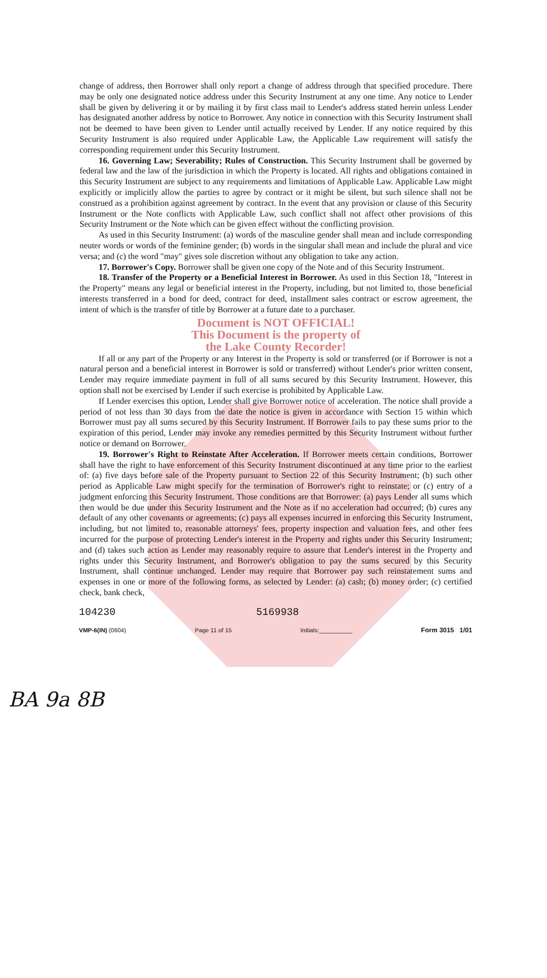change of address, then Borrower shall only report a change of address through that specified procedure. There may be only one designated notice address under this Security Instrument at any one time. Any notice to Lender shall be given by delivering it or by mailing it by first class mail to Lender's address stated herein unless Lender has designated another address by notice to Borrower. Any notice in connection with this Security Instrument shall not be deemed to have been given to Lender until actually received by Lender. If any notice required by this Security Instrument is also required under Applicable Law, the Applicable Law requirement will satisfy the corresponding requirement under this Security Instrument.
16. Governing Law; Severability; Rules of Construction. This Security Instrument shall be governed by federal law and the law of the jurisdiction in which the Property is located. All rights and obligations contained in this Security Instrument are subject to any requirements and limitations of Applicable Law. Applicable Law might explicitly or implicitly allow the parties to agree by contract or it might be silent, but such silence shall not be construed as a prohibition against agreement by contract. In the event that any provision or clause of this Security Instrument or the Note conflicts with Applicable Law, such conflict shall not affect other provisions of this Security Instrument or the Note which can be given effect without the conflicting provision.
As used in this Security Instrument: (a) words of the masculine gender shall mean and include corresponding neuter words or words of the feminine gender; (b) words in the singular shall mean and include the plural and vice versa; and (c) the word "may" gives sole discretion without any obligation to take any action.
17. Borrower's Copy. Borrower shall be given one copy of the Note and of this Security Instrument.
18. Transfer of the Property or a Beneficial Interest in Borrower. As used in this Section 18, "Interest in the Property" means any legal or beneficial interest in the Property, including, but not limited to, those beneficial interests transferred in a bond for deed, contract for deed, installment sales contract or escrow agreement, the intent of which is the transfer of title by Borrower at a future date to a purchaser.
Document is NOT OFFICIAL!
This Document is the property of
the Lake County Recorder!
If all or any part of the Property or any Interest in the Property is sold or transferred (or if Borrower is not a natural person and a beneficial interest in Borrower is sold or transferred) without Lender's prior written consent, Lender may require immediate payment in full of all sums secured by this Security Instrument. However, this option shall not be exercised by Lender if such exercise is prohibited by Applicable Law.
If Lender exercises this option, Lender shall give Borrower notice of acceleration. The notice shall provide a period of not less than 30 days from the date the notice is given in accordance with Section 15 within which Borrower must pay all sums secured by this Security Instrument. If Borrower fails to pay these sums prior to the expiration of this period, Lender may invoke any remedies permitted by this Security Instrument without further notice or demand on Borrower.
19. Borrower's Right to Reinstate After Acceleration. If Borrower meets certain conditions, Borrower shall have the right to have enforcement of this Security Instrument discontinued at any time prior to the earliest of: (a) five days before sale of the Property pursuant to Section 22 of this Security Instrument; (b) such other period as Applicable Law might specify for the termination of Borrower's right to reinstate; or (c) entry of a judgment enforcing this Security Instrument. Those conditions are that Borrower: (a) pays Lender all sums which then would be due under this Security Instrument and the Note as if no acceleration had occurred; (b) cures any default of any other covenants or agreements; (c) pays all expenses incurred in enforcing this Security Instrument, including, but not limited to, reasonable attorneys' fees, property inspection and valuation fees, and other fees incurred for the purpose of protecting Lender's interest in the Property and rights under this Security Instrument; and (d) takes such action as Lender may reasonably require to assure that Lender's interest in the Property and rights under this Security Instrument, and Borrower's obligation to pay the sums secured by this Security Instrument, shall continue unchanged. Lender may require that Borrower pay such reinstatement sums and expenses in one or more of the following forms, as selected by Lender: (a) cash; (b) money order; (c) certified check, bank check,
104230 5169938
VMP-6(IN) (0604) Page 11 of 15 Initials:__________ Form 3015 1/01
BA 9a 8B